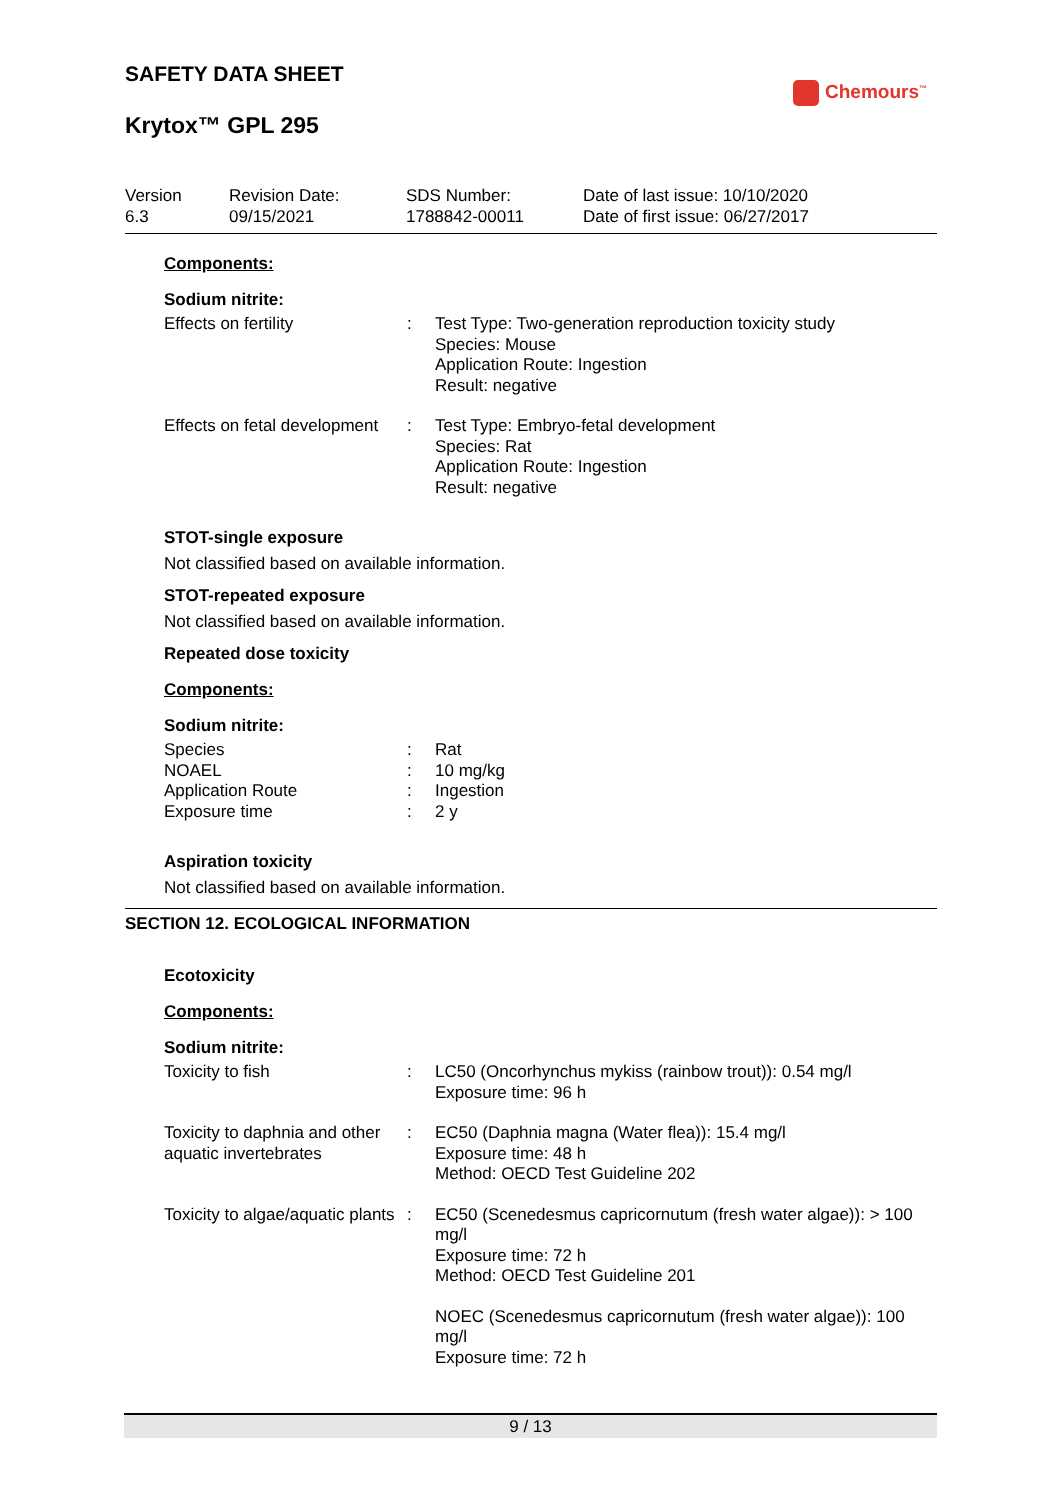SAFETY DATA SHEET
Chemours<sup>™</sup>
Krytox™ GPL 295
Version
6.3
Revision Date:
09/15/2021
SDS Number:
1788842-00011
Date of last issue: 10/10/2020
Date of first issue: 06/27/2017
Components:
Sodium nitrite:
| Effects on fertility | : | Test Type: Two-generation reproduction toxicity study Species: Mouse Application Route: Ingestion Result: negative |
| Effects on fetal development | : | Test Type: Embryo-fetal development Species: Rat Application Route: Ingestion Result: negative |
STOT-single exposure
Not classified based on available information.
STOT-repeated exposure
Not classified based on available information.
Repeated dose toxicity
Components:
Sodium nitrite:
| Species | : | Rat |
| NOAEL | : | 10 mg/kg |
| Application Route | : | Ingestion |
| Exposure time | : | 2 y |
Aspiration toxicity
Not classified based on available information.
SECTION 12. ECOLOGICAL INFORMATION
Ecotoxicity
Components:
Sodium nitrite:
| Toxicity to fish | : | LC50 (Oncorhynchus mykiss (rainbow trout)): 0.54 mg/l Exposure time: 96 h |
| Toxicity to daphnia and other aquatic invertebrates | : | EC50 (Daphnia magna (Water flea)): 15.4 mg/l Exposure time: 48 h Method: OECD Test Guideline 202 |
| Toxicity to algae/aquatic plants | : | EC50 (Scenedesmus capricornutum (fresh water algae)): > 100 mg/l Exposure time: 72 h Method: OECD Test Guideline 201 |
| | | NOEC (Scenedesmus capricornutum (fresh water algae)): 100 mg/l Exposure time: 72 h |
9 / 13